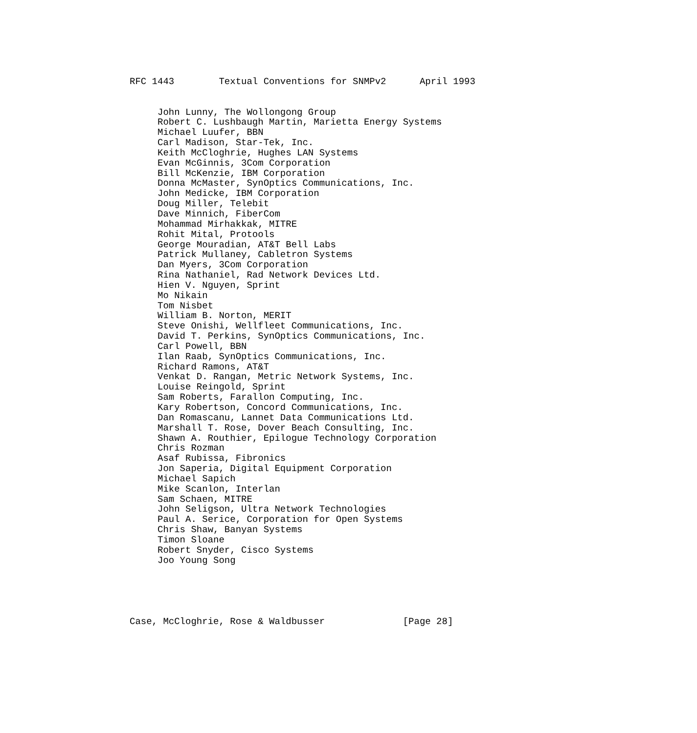RFC 1443        Textual Conventions for SNMPv2      April 1993


     John Lunny, The Wollongong Group
     Robert C. Lushbaugh Martin, Marietta Energy Systems
     Michael Luufer, BBN
     Carl Madison, Star-Tek, Inc.
     Keith McCloghrie, Hughes LAN Systems
     Evan McGinnis, 3Com Corporation
     Bill McKenzie, IBM Corporation
     Donna McMaster, SynOptics Communications, Inc.
     John Medicke, IBM Corporation
     Doug Miller, Telebit
     Dave Minnich, FiberCom
     Mohammad Mirhakkak, MITRE
     Rohit Mital, Protools
     George Mouradian, AT&T Bell Labs
     Patrick Mullaney, Cabletron Systems
     Dan Myers, 3Com Corporation
     Rina Nathaniel, Rad Network Devices Ltd.
     Hien V. Nguyen, Sprint
     Mo Nikain
     Tom Nisbet
     William B. Norton, MERIT
     Steve Onishi, Wellfleet Communications, Inc.
     David T. Perkins, SynOptics Communications, Inc.
     Carl Powell, BBN
     Ilan Raab, SynOptics Communications, Inc.
     Richard Ramons, AT&T
     Venkat D. Rangan, Metric Network Systems, Inc.
     Louise Reingold, Sprint
     Sam Roberts, Farallon Computing, Inc.
     Kary Robertson, Concord Communications, Inc.
     Dan Romascanu, Lannet Data Communications Ltd.
     Marshall T. Rose, Dover Beach Consulting, Inc.
     Shawn A. Routhier, Epilogue Technology Corporation
     Chris Rozman
     Asaf Rubissa, Fibronics
     Jon Saperia, Digital Equipment Corporation
     Michael Sapich
     Mike Scanlon, Interlan
     Sam Schaen, MITRE
     John Seligson, Ultra Network Technologies
     Paul A. Serice, Corporation for Open Systems
     Chris Shaw, Banyan Systems
     Timon Sloane
     Robert Snyder, Cisco Systems
     Joo Young Song





Case, McCloghrie, Rose & Waldbusser              [Page 28]